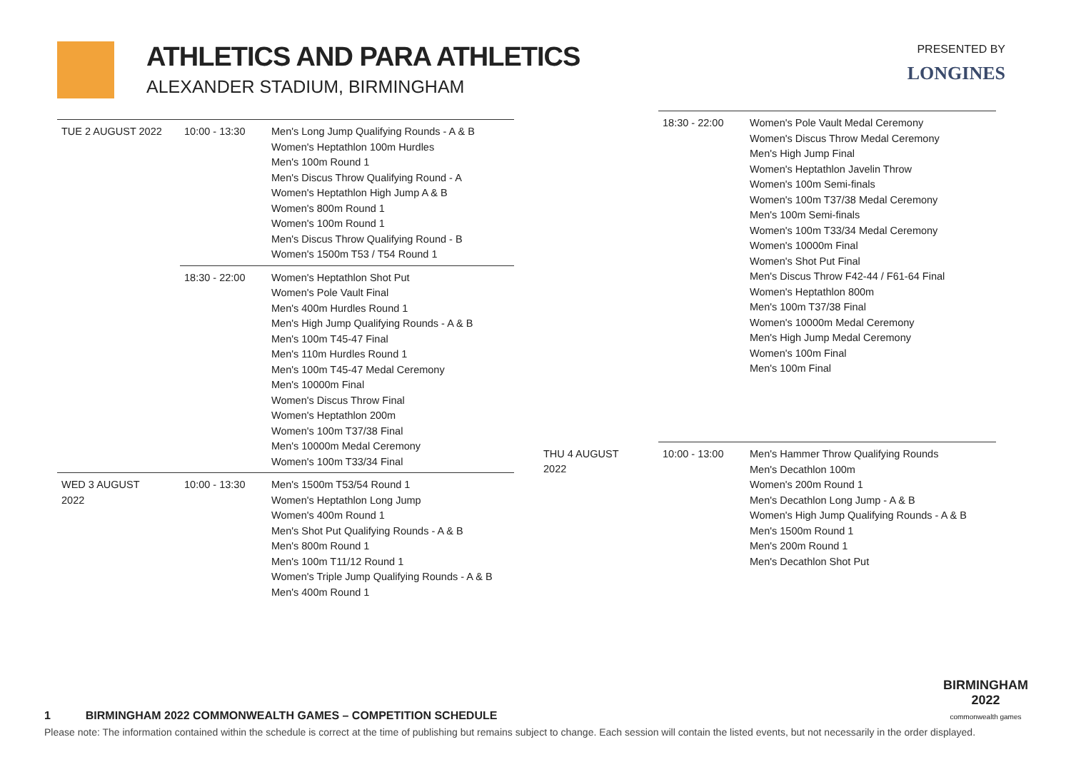ATHLETICS AND PARA ATHLETICS
ALEXANDER STADIUM, BIRMINGHAM
PRESENTED BY
LONGINES
| TUE 2 AUGUST 2022 | 10:00 - 13:30 | Men's Long Jump Qualifying Rounds - A & B Women's Heptathlon 100m Hurdles Men's 100m Round 1 Men's Discus Throw Qualifying Round - A Women's Heptathlon High Jump A & B Women's 800m Round 1 Women's 100m Round 1 Men's Discus Throw Qualifying Round - B Women's 1500m T53 / T54 Round 1 |
| | 18:30 - 22:00 | Women's Heptathlon Shot Put Women's Pole Vault Final Men's 400m Hurdles Round 1 Men's High Jump Qualifying Rounds - A & B Men's 100m T45-47 Final Men's 110m Hurdles Round 1 Men's 100m T45-47 Medal Ceremony Men's 10000m Final Women's Discus Throw Final Women's Heptathlon 200m Women's 100m T37/38 Final Men's 10000m Medal Ceremony Women's 100m T33/34 Final |
| WED 3 AUGUST 2022 | 10:00 - 13:30 | Men's 1500m T53/54 Round 1 Women's Heptathlon Long Jump Women's 400m Round 1 Men's Shot Put Qualifying Rounds - A & B Men's 800m Round 1 Men's 100m T11/12 Round 1 Women's Triple Jump Qualifying Rounds - A & B Men's 400m Round 1 |
| | 18:30 - 22:00 | Women's Pole Vault Medal Ceremony Women's Discus Throw Medal Ceremony Men's High Jump Final Women's Heptathlon Javelin Throw Women's 100m Semi-finals Women's 100m T37/38 Medal Ceremony Men's 100m Semi-finals Women's 100m T33/34 Medal Ceremony Women's 10000m Final Women's Shot Put Final Men's Discus Throw F42-44 / F61-64 Final Women's Heptathlon 800m Men's 100m T37/38 Final Women's 10000m Medal Ceremony Men's High Jump Medal Ceremony Women's 100m Final Men's 100m Final |
| THU 4 AUGUST 2022 | 10:00 - 13:00 | Men's Hammer Throw Qualifying Rounds Men's Decathlon 100m Women's 200m Round 1 Men's Decathlon Long Jump - A & B Women's High Jump Qualifying Rounds - A & B Men's 1500m Round 1 Men's 200m Round 1 Men's Decathlon Shot Put |
BIRMINGHAM
2022
commonwealth games
1 BIRMINGHAM 2022 COMMONWEALTH GAMES – COMPETITION SCHEDULE
Please note: The information contained within the schedule is correct at the time of publishing but remains subject to change. Each session will contain the listed events, but not necessarily in the order displayed.